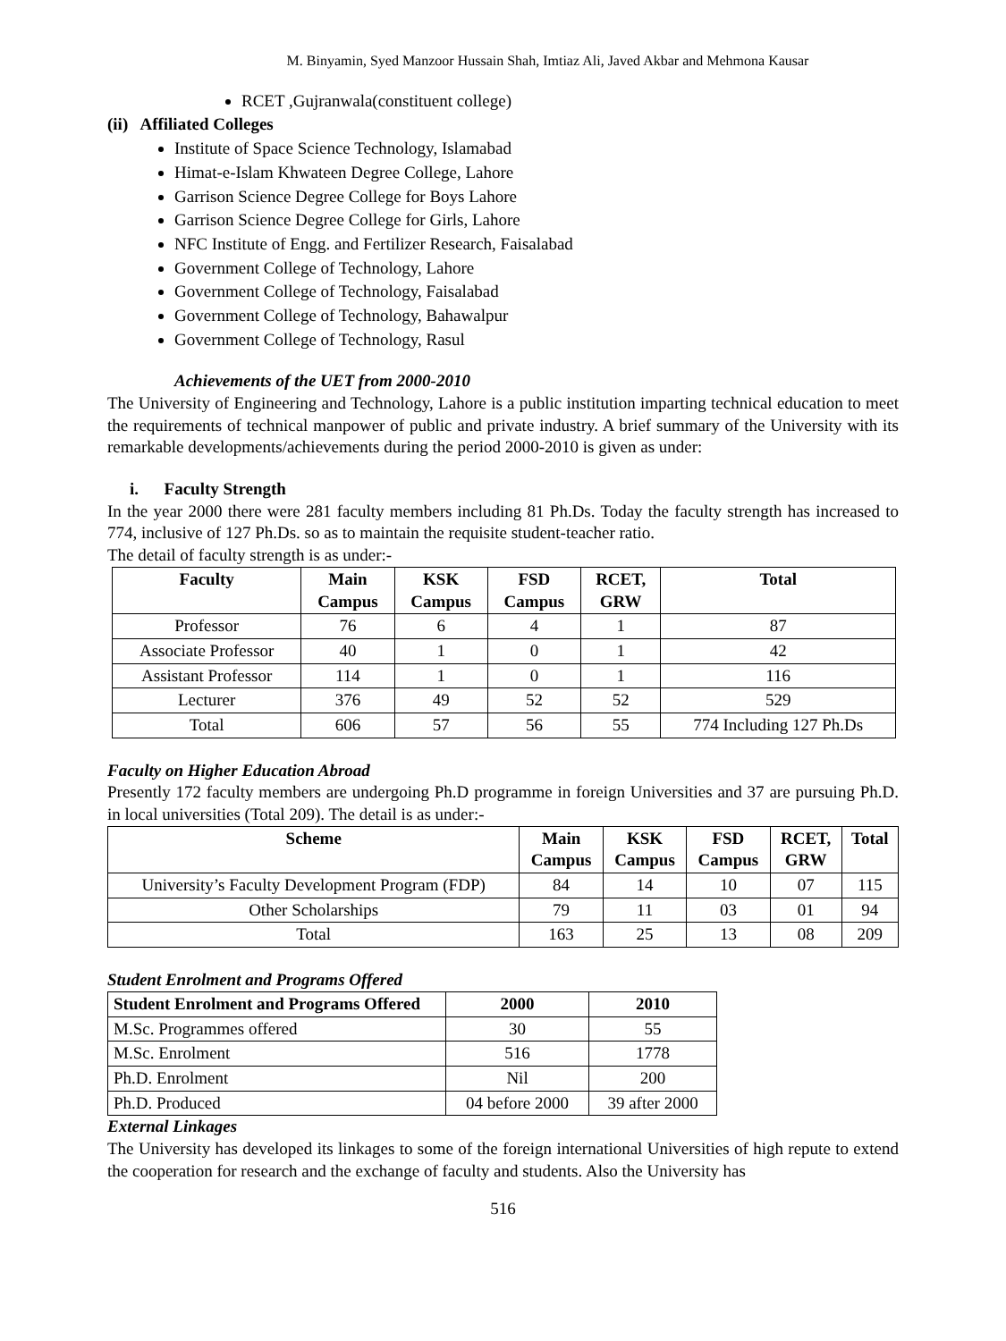M. Binyamin, Syed Manzoor Hussain Shah, Imtiaz Ali, Javed Akbar and Mehmona Kausar
RCET ,Gujranwala(constituent college)
(ii) Affiliated Colleges
Institute of Space Science Technology, Islamabad
Himat-e-Islam Khwateen Degree College, Lahore
Garrison Science Degree College for Boys Lahore
Garrison Science Degree College for Girls, Lahore
NFC Institute of Engg. and Fertilizer Research, Faisalabad
Government College of Technology, Lahore
Government College of Technology, Faisalabad
Government College of Technology, Bahawalpur
Government College of Technology, Rasul
Achievements of the UET from 2000-2010
The University of Engineering and Technology, Lahore is a public institution imparting technical education to meet the requirements of technical manpower of public and private industry. A brief summary of the University with its remarkable developments/achievements during the period 2000-2010 is given as under:
i. Faculty Strength
In the year 2000 there were 281 faculty members including 81 Ph.Ds. Today the faculty strength has increased to 774, inclusive of 127 Ph.Ds. so as to maintain the requisite student-teacher ratio.
The detail of faculty strength is as under:-
| Faculty | Main Campus | KSK Campus | FSD Campus | RCET, GRW | Total |
| --- | --- | --- | --- | --- | --- |
| Professor | 76 | 6 | 4 | 1 | 87 |
| Associate Professor | 40 | 1 | 0 | 1 | 42 |
| Assistant Professor | 114 | 1 | 0 | 1 | 116 |
| Lecturer | 376 | 49 | 52 | 52 | 529 |
| Total | 606 | 57 | 56 | 55 | 774 Including 127 Ph.Ds |
Faculty on Higher Education Abroad
Presently 172 faculty members are undergoing Ph.D programme in foreign Universities and 37 are pursuing Ph.D. in local universities (Total 209). The detail is as under:-
| Scheme | Main Campus | KSK Campus | FSD Campus | RCET, GRW | Total |
| --- | --- | --- | --- | --- | --- |
| University’s Faculty Development Program (FDP) | 84 | 14 | 10 | 07 | 115 |
| Other Scholarships | 79 | 11 | 03 | 01 | 94 |
| Total | 163 | 25 | 13 | 08 | 209 |
Student Enrolment and Programs Offered
| Student Enrolment and Programs Offered | 2000 | 2010 |
| --- | --- | --- |
| M.Sc. Programmes offered | 30 | 55 |
| M.Sc. Enrolment | 516 | 1778 |
| Ph.D. Enrolment | Nil | 200 |
| Ph.D. Produced | 04 before 2000 | 39 after 2000 |
External Linkages
The University has developed its linkages to some of the foreign international Universities of high repute to extend the cooperation for research and the exchange of faculty and students. Also the University has
516